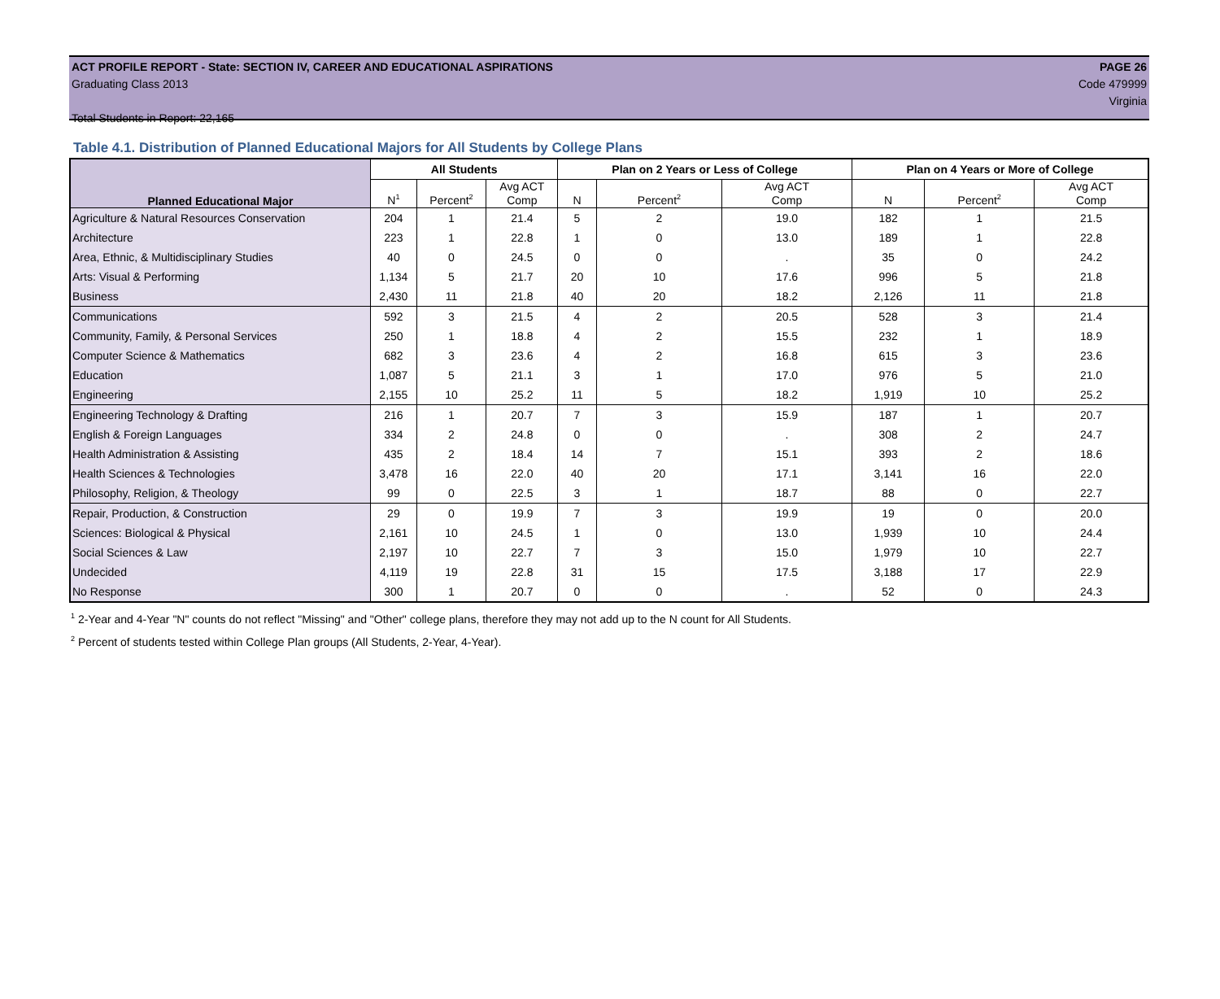ACT PROFILE REPORT - State: SECTION IV, CAREER AND EDUCATIONAL ASPIRATIONS PAGE 26
Graduating Class 2013 Code 479999
Virginia
Total Students in Report: 22,165
Table 4.1. Distribution of Planned Educational Majors for All Students by College Plans
| Planned Educational Major | All Students | | | Plan on 2 Years or Less of College | | | Plan on 4 Years or More of College | | |
| --- | --- | --- | --- | --- | --- | --- | --- | --- | --- |
| | N<sup>1</sup> | Percent<sup>2</sup> | Avg ACT Comp | N | Percent<sup>2</sup> | Avg ACT Comp | N | Percent<sup>2</sup> | Avg ACT Comp |
| Agriculture & Natural Resources Conservation | 204 | 1 | 21.4 | 5 | 2 | 19.0 | 182 | 1 | 21.5 |
| Architecture | 223 | 1 | 22.8 | 1 | 0 | 13.0 | 189 | 1 | 22.8 |
| Area, Ethnic, & Multidisciplinary Studies | 40 | 0 | 24.5 | 0 | 0 | . | 35 | 0 | 24.2 |
| Arts: Visual & Performing | 1,134 | 5 | 21.7 | 20 | 10 | 17.6 | 996 | 5 | 21.8 |
| Business | 2,430 | 11 | 21.8 | 40 | 20 | 18.2 | 2,126 | 11 | 21.8 |
| Communications | 592 | 3 | 21.5 | 4 | 2 | 20.5 | 528 | 3 | 21.4 |
| Community, Family, & Personal Services | 250 | 1 | 18.8 | 4 | 2 | 15.5 | 232 | 1 | 18.9 |
| Computer Science & Mathematics | 682 | 3 | 23.6 | 4 | 2 | 16.8 | 615 | 3 | 23.6 |
| Education | 1,087 | 5 | 21.1 | 3 | 1 | 17.0 | 976 | 5 | 21.0 |
| Engineering | 2,155 | 10 | 25.2 | 11 | 5 | 18.2 | 1,919 | 10 | 25.2 |
| Engineering Technology & Drafting | 216 | 1 | 20.7 | 7 | 3 | 15.9 | 187 | 1 | 20.7 |
| English & Foreign Languages | 334 | 2 | 24.8 | 0 | 0 | . | 308 | 2 | 24.7 |
| Health Administration & Assisting | 435 | 2 | 18.4 | 14 | 7 | 15.1 | 393 | 2 | 18.6 |
| Health Sciences & Technologies | 3,478 | 16 | 22.0 | 40 | 20 | 17.1 | 3,141 | 16 | 22.0 |
| Philosophy, Religion, & Theology | 99 | 0 | 22.5 | 3 | 1 | 18.7 | 88 | 0 | 22.7 |
| Repair, Production, & Construction | 29 | 0 | 19.9 | 7 | 3 | 19.9 | 19 | 0 | 20.0 |
| Sciences: Biological & Physical | 2,161 | 10 | 24.5 | 1 | 0 | 13.0 | 1,939 | 10 | 24.4 |
| Social Sciences & Law | 2,197 | 10 | 22.7 | 7 | 3 | 15.0 | 1,979 | 10 | 22.7 |
| Undecided | 4,119 | 19 | 22.8 | 31 | 15 | 17.5 | 3,188 | 17 | 22.9 |
| No Response | 300 | 1 | 20.7 | 0 | 0 | . | 52 | 0 | 24.3 |
<sup>1</sup> 2-Year and 4-Year "N" counts do not reflect "Missing" and "Other" college plans, therefore they may not add up to the N count for All Students.
<sup>2</sup> Percent of students tested within College Plan groups (All Students, 2-Year, 4-Year).